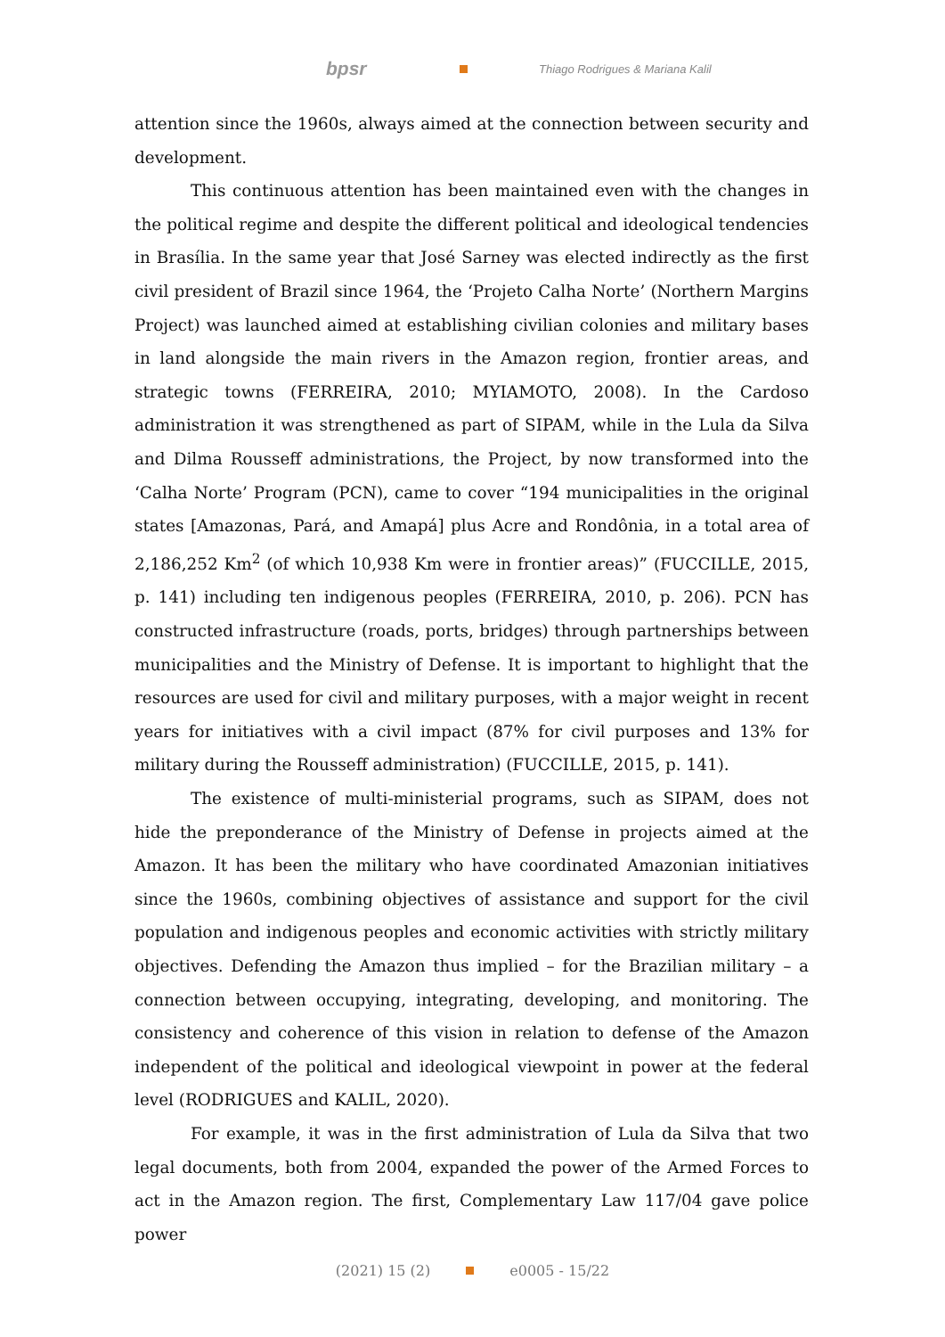bpsr Thiago Rodrigues & Mariana Kalil
attention since the 1960s, always aimed at the connection between security and development.
This continuous attention has been maintained even with the changes in the political regime and despite the different political and ideological tendencies in Brasília. In the same year that José Sarney was elected indirectly as the first civil president of Brazil since 1964, the ‘Projeto Calha Norte’ (Northern Margins Project) was launched aimed at establishing civilian colonies and military bases in land alongside the main rivers in the Amazon region, frontier areas, and strategic towns (FERREIRA, 2010; MYIAMOTO, 2008). In the Cardoso administration it was strengthened as part of SIPAM, while in the Lula da Silva and Dilma Rousseff administrations, the Project, by now transformed into the ‘Calha Norte’ Program (PCN), came to cover “194 municipalities in the original states [Amazonas, Pará, and Amapá] plus Acre and Rondônia, in a total area of 2,186,252 Km<sup>2</sup> (of which 10,938 Km were in frontier areas)” (FUCCILLE, 2015, p. 141) including ten indigenous peoples (FERREIRA, 2010, p. 206). PCN has constructed infrastructure (roads, ports, bridges) through partnerships between municipalities and the Ministry of Defense. It is important to highlight that the resources are used for civil and military purposes, with a major weight in recent years for initiatives with a civil impact (87% for civil purposes and 13% for military during the Rousseff administration) (FUCCILLE, 2015, p. 141).
The existence of multi-ministerial programs, such as SIPAM, does not hide the preponderance of the Ministry of Defense in projects aimed at the Amazon. It has been the military who have coordinated Amazonian initiatives since the 1960s, combining objectives of assistance and support for the civil population and indigenous peoples and economic activities with strictly military objectives. Defending the Amazon thus implied – for the Brazilian military – a connection between occupying, integrating, developing, and monitoring. The consistency and coherence of this vision in relation to defense of the Amazon independent of the political and ideological viewpoint in power at the federal level (RODRIGUES and KALIL, 2020).
For example, it was in the first administration of Lula da Silva that two legal documents, both from 2004, expanded the power of the Armed Forces to act in the Amazon region. The first, Complementary Law 117/04 gave police power
(2021) 15 (2) e0005 - 15/22